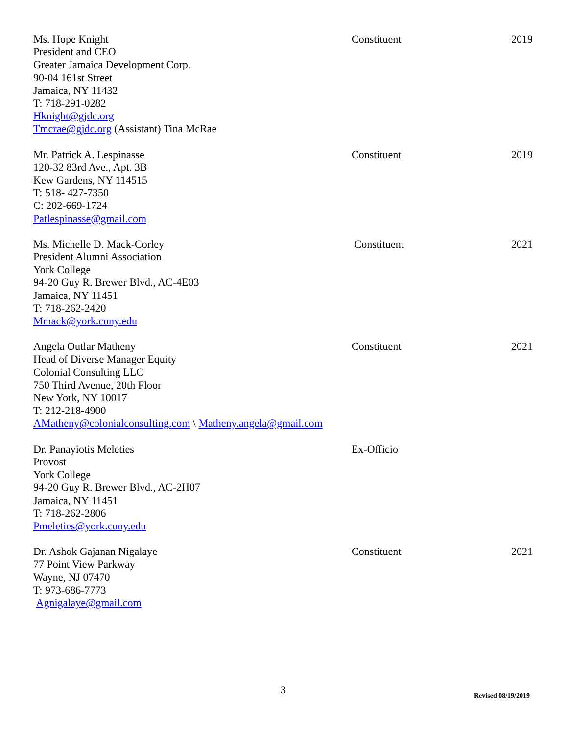Ms. Hope Knight
President and CEO
Greater Jamaica Development Corp.
90-04 161st Street
Jamaica, NY 11432
T: 718-291-0282
Hknight@gjdc.org
Tmcrae@gjdc.org (Assistant) Tina McRae
Constituent 2019
Mr. Patrick A. Lespinasse
120-32 83rd Ave., Apt. 3B
Kew Gardens, NY 114515
T: 518- 427-7350
C: 202-669-1724
Patlespinasse@gmail.com
Constituent 2019
Ms. Michelle D. Mack-Corley
President Alumni Association
York College
94-20 Guy R. Brewer Blvd., AC-4E03
Jamaica, NY 11451
T: 718-262-2420
Mmack@york.cuny.edu
Constituent 2021
Angela Outlar Matheny
Head of Diverse Manager Equity
Colonial Consulting LLC
750 Third Avenue, 20th Floor
New York, NY 10017
T: 212-218-4900
AMatheny@colonialconsulting.com \ Matheny.angela@gmail.com
Constituent 2021
Dr. Panayiotis Meleties
Provost
York College
94-20 Guy R. Brewer Blvd., AC-2H07
Jamaica, NY 11451
T: 718-262-2806
Pmeleties@york.cuny.edu
Ex-Officio
Dr. Ashok Gajanan Nigalaye
77 Point View Parkway
Wayne, NJ 07470
T: 973-686-7773
Agnigalaye@gmail.com
Constituent 2021
3 Revised 08/19/2019